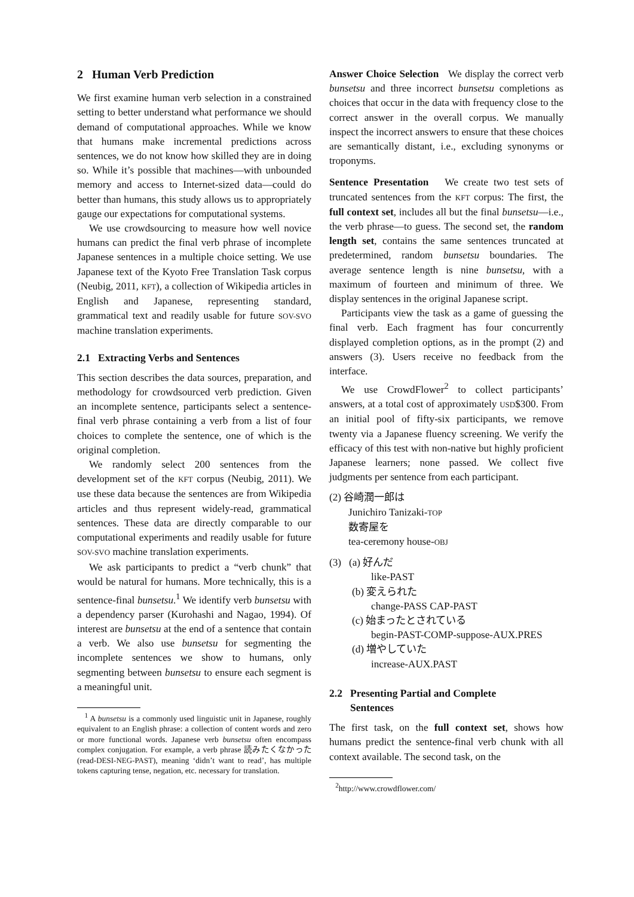2 Human Verb Prediction
We first examine human verb selection in a constrained setting to better understand what performance we should demand of computational approaches. While we know that humans make incremental predictions across sentences, we do not know how skilled they are in doing so. While it’s possible that machines—with unbounded memory and access to Internet-sized data—could do better than humans, this study allows us to appropriately gauge our expectations for computational systems.
We use crowdsourcing to measure how well novice humans can predict the final verb phrase of incomplete Japanese sentences in a multiple choice setting. We use Japanese text of the Kyoto Free Translation Task corpus (Neubig, 2011, KFT), a collection of Wikipedia articles in English and Japanese, representing standard, grammatical text and readily usable for future SOV-SVO machine translation experiments.
2.1 Extracting Verbs and Sentences
This section describes the data sources, preparation, and methodology for crowdsourced verb prediction. Given an incomplete sentence, participants select a sentence-final verb phrase containing a verb from a list of four choices to complete the sentence, one of which is the original completion.
We randomly select 200 sentences from the development set of the KFT corpus (Neubig, 2011). We use these data because the sentences are from Wikipedia articles and thus represent widely-read, grammatical sentences. These data are directly comparable to our computational experiments and readily usable for future SOV-SVO machine translation experiments.
We ask participants to predict a “verb chunk” that would be natural for humans. More technically, this is a sentence-final bunsetsu.<sup>1</sup> We identify verb bunsetsu with a dependency parser (Kurohashi and Nagao, 1994). Of interest are bunsetsu at the end of a sentence that contain a verb. We also use bunsetsu for segmenting the incomplete sentences we show to humans, only segmenting between bunsetsu to ensure each segment is a meaningful unit.
<sup>1</sup> A bunsetsu is a commonly used linguistic unit in Japanese, roughly equivalent to an English phrase: a collection of content words and zero or more functional words. Japanese verb bunsetsu often encompass complex conjugation. For example, a verb phrase 読みたくなかった (read-DESI-NEG-PAST), meaning ‘didn’t want to read’, has multiple tokens capturing tense, negation, etc. necessary for translation.
Answer Choice Selection We display the correct verb bunsetsu and three incorrect bunsetsu completions as choices that occur in the data with frequency close to the correct answer in the overall corpus. We manually inspect the incorrect answers to ensure that these choices are semantically distant, i.e., excluding synonyms or troponyms.
Sentence Presentation We create two test sets of truncated sentences from the KFT corpus: The first, the full context set, includes all but the final bunsetsu—i.e., the verb phrase—to guess. The second set, the random length set, contains the same sentences truncated at predetermined, random bunsetsu boundaries. The average sentence length is nine bunsetsu, with a maximum of fourteen and minimum of three. We display sentences in the original Japanese script.
Participants view the task as a game of guessing the final verb. Each fragment has four concurrently displayed completion options, as in the prompt (2) and answers (3). Users receive no feedback from the interface.
We use CrowdFlower<sup>2</sup> to collect participants’ answers, at a total cost of approximately USD$300. From an initial pool of fifty-six participants, we remove twenty via a Japanese fluency screening. We verify the efficacy of this test with non-native but highly proficient Japanese learners; none passed. We collect five judgments per sentence from each participant.
(2) 谷崎潤一郎は
Junichiro Tanizaki-TOP
数寄屋を
tea-ceremony house-OBJ
(3) (a) 好んだ
like-PAST
(b) 変えられた
change-PASS CAP-PAST
(c) 始まったとされている
begin-PAST-COMP-suppose-AUX.PRES
(d) 増やしていた
increase-AUX.PAST
2.2 Presenting Partial and Complete
Sentences
The first task, on the full context set, shows how humans predict the sentence-final verb chunk with all context available. The second task, on the
<sup>2</sup> http://www.crowdflower.com/